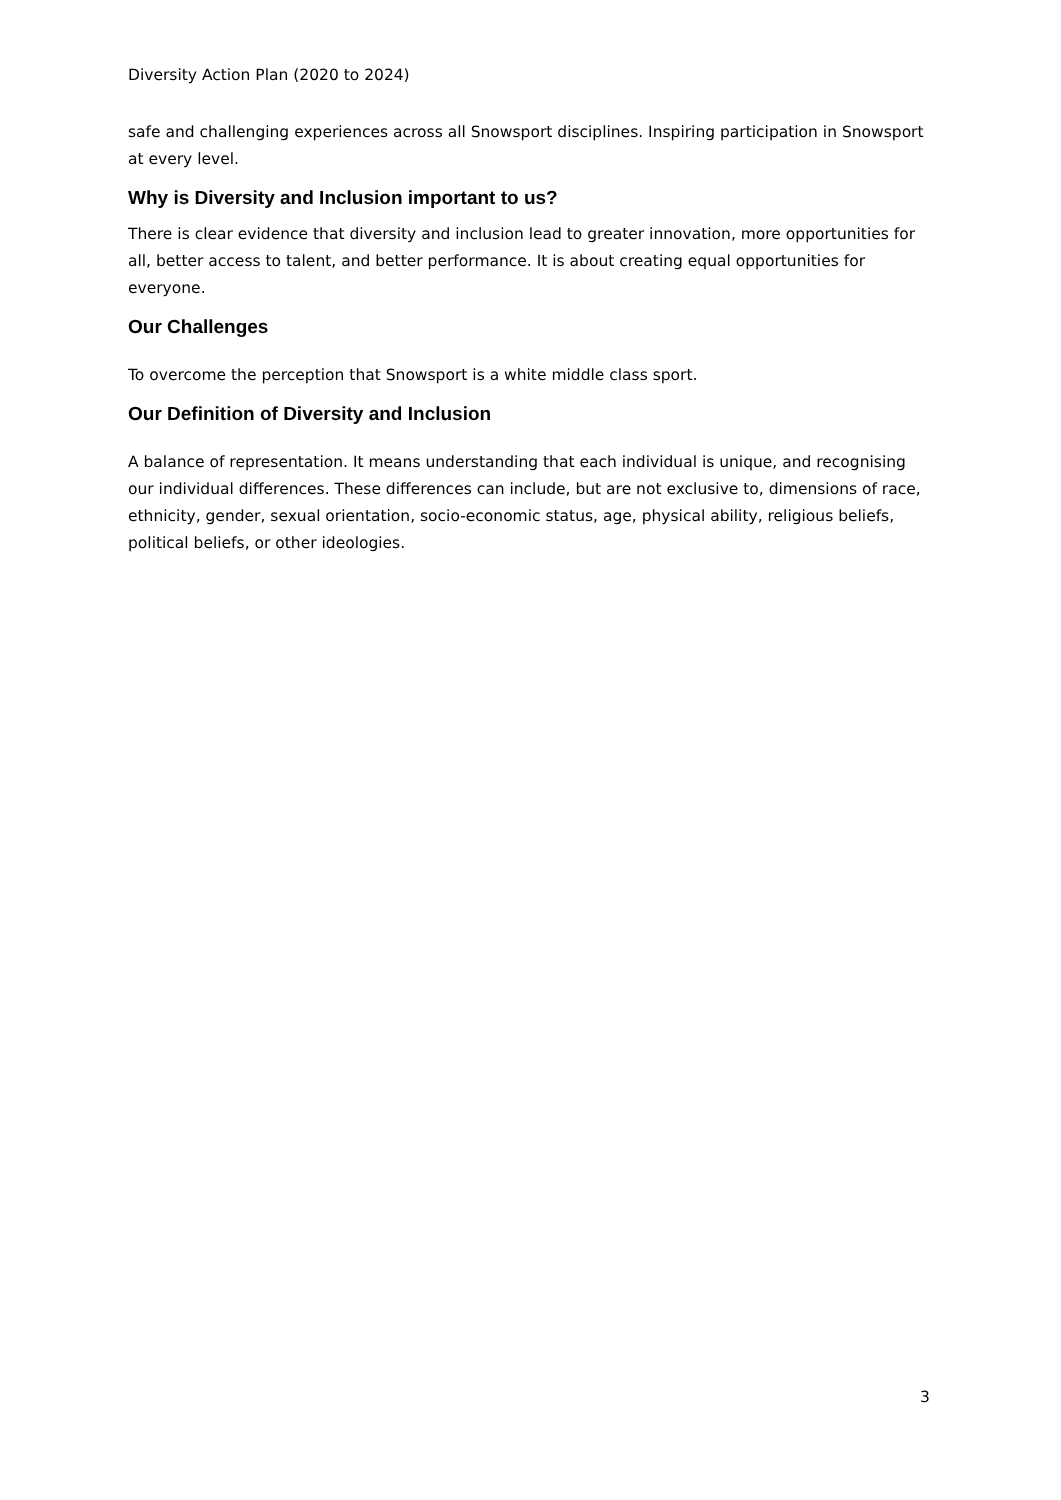Diversity Action Plan (2020 to 2024)
safe and challenging experiences across all Snowsport disciplines. Inspiring participation in Snowsport at every level.
Why is Diversity and Inclusion important to us?
There is clear evidence that diversity and inclusion lead to greater innovation, more opportunities for all, better access to talent, and better performance. It is about creating equal opportunities for everyone.
Our Challenges
To overcome the perception that Snowsport is a white middle class sport.
Our Definition of Diversity and Inclusion
A balance of representation. It means understanding that each individual is unique, and recognising our individual differences. These differences can include, but are not exclusive to, dimensions of race, ethnicity, gender, sexual orientation, socio-economic status, age, physical ability, religious beliefs, political beliefs, or other ideologies.
3